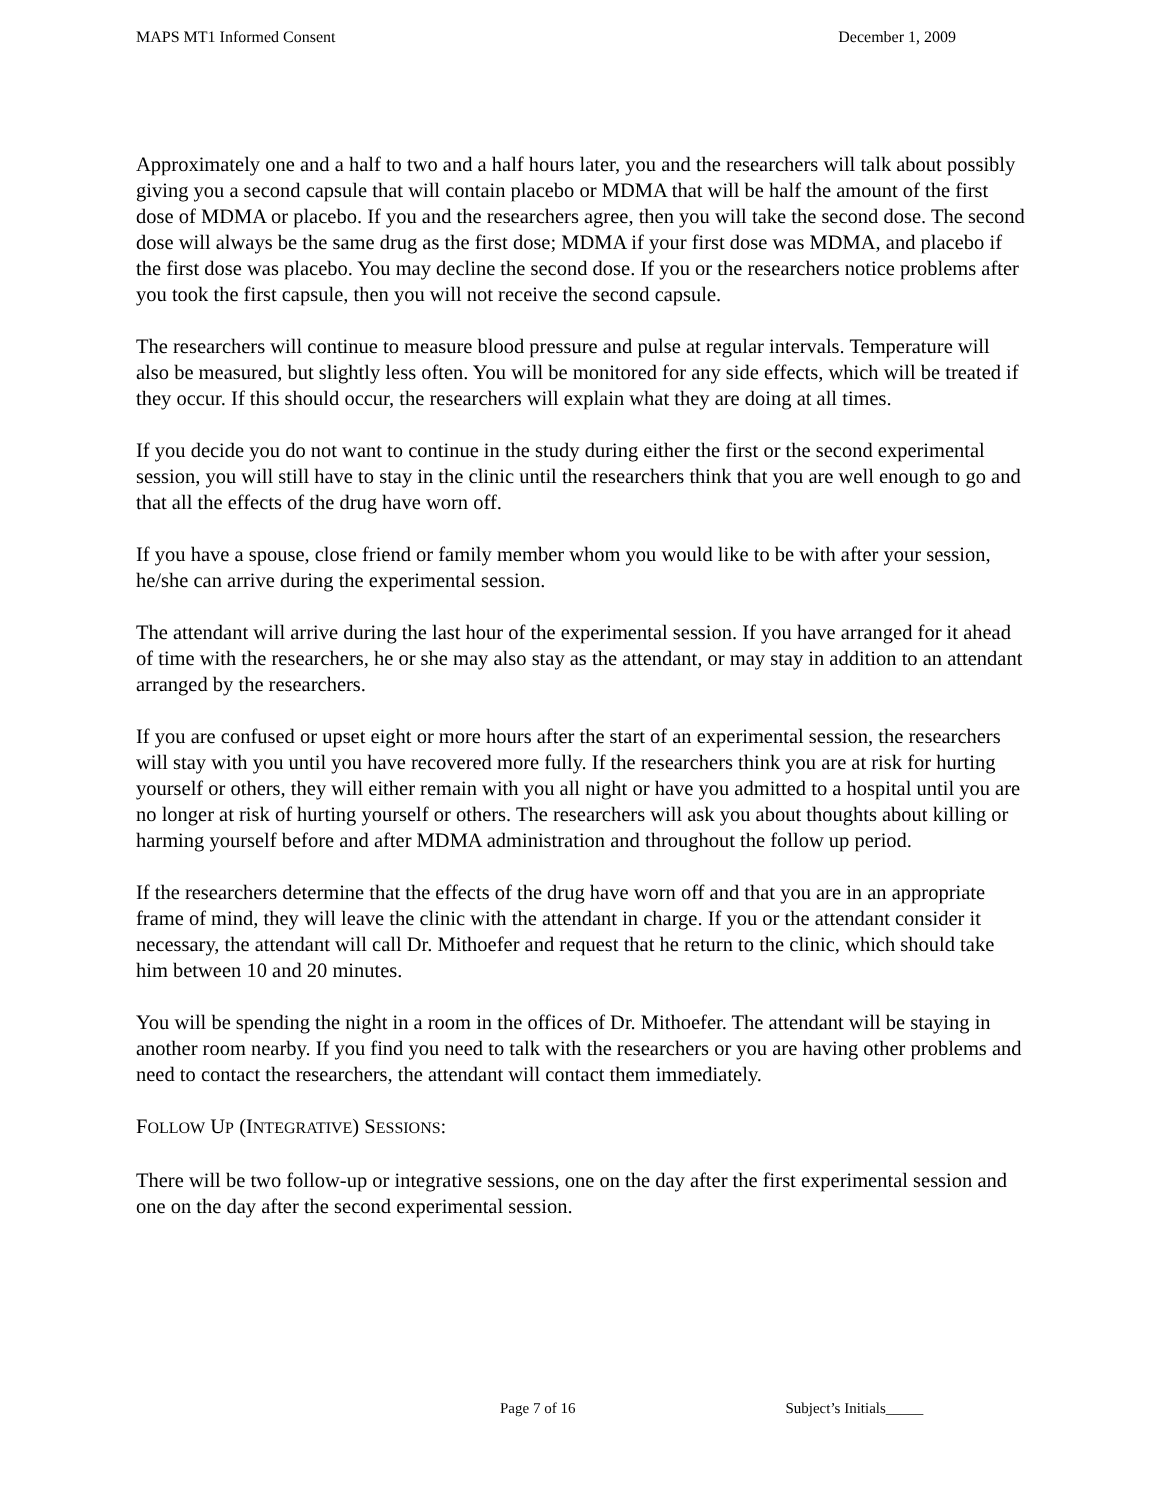MAPS MT1 Informed Consent December 1, 2009
Approximately one and a half to two and a half hours later, you and the researchers will talk about possibly giving you a second capsule that will contain placebo or MDMA that will be half the amount of the first dose of MDMA or placebo. If you and the researchers agree, then you will take the second dose. The second dose will always be the same drug as the first dose; MDMA if your first dose was MDMA, and placebo if the first dose was placebo. You may decline the second dose. If you or the researchers notice problems after you took the first capsule, then you will not receive the second capsule.
The researchers will continue to measure blood pressure and pulse at regular intervals. Temperature will also be measured, but slightly less often. You will be monitored for any side effects, which will be treated if they occur. If this should occur, the researchers will explain what they are doing at all times.
If you decide you do not want to continue in the study during either the first or the second experimental session, you will still have to stay in the clinic until the researchers think that you are well enough to go and that all the effects of the drug have worn off.
If you have a spouse, close friend or family member whom you would like to be with after your session, he/she can arrive during the experimental session.
The attendant will arrive during the last hour of the experimental session. If you have arranged for it ahead of time with the researchers, he or she may also stay as the attendant, or may stay in addition to an attendant arranged by the researchers.
If you are confused or upset eight or more hours after the start of an experimental session, the researchers will stay with you until you have recovered more fully. If the researchers think you are at risk for hurting yourself or others, they will either remain with you all night or have you admitted to a hospital until you are no longer at risk of hurting yourself or others. The researchers will ask you about thoughts about killing or harming yourself before and after MDMA administration and throughout the follow up period.
If the researchers determine that the effects of the drug have worn off and that you are in an appropriate frame of mind, they will leave the clinic with the attendant in charge. If you or the attendant consider it necessary, the attendant will call Dr. Mithoefer and request that he return to the clinic, which should take him between 10 and 20 minutes.
You will be spending the night in a room in the offices of Dr. Mithoefer. The attendant will be staying in another room nearby. If you find you need to talk with the researchers or you are having other problems and need to contact the researchers, the attendant will contact them immediately.
FOLLOW UP (INTEGRATIVE) SESSIONS:
There will be two follow-up or integrative sessions, one on the day after the first experimental session and one on the day after the second experimental session.
Page 7 of 16 Subject’s Initials_____